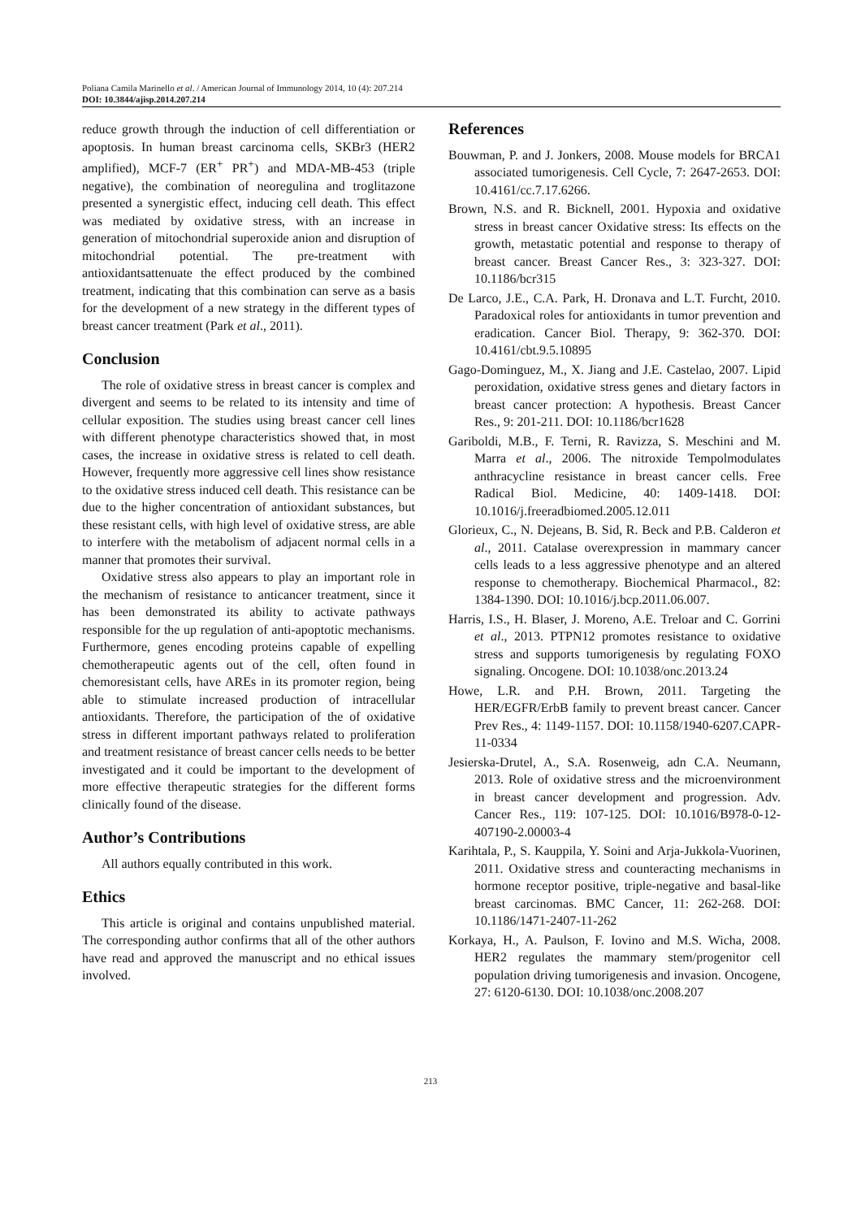Poliana Camila Marinello et al. / American Journal of Immunology 2014, 10 (4): 207.214
DOI: 10.3844/ajisp.2014.207.214
reduce growth through the induction of cell differentiation or apoptosis. In human breast carcinoma cells, SKBr3 (HER2 amplified), MCF-7 (ER<sup>+</sup> PR<sup>+</sup>) and MDA-MB-453 (triple negative), the combination of neoregulina and troglitazone presented a synergistic effect, inducing cell death. This effect was mediated by oxidative stress, with an increase in generation of mitochondrial superoxide anion and disruption of mitochondrial potential. The pre-treatment with antioxidantsattenuate the effect produced by the combined treatment, indicating that this combination can serve as a basis for the development of a new strategy in the different types of breast cancer treatment (Park et al., 2011).
Conclusion
The role of oxidative stress in breast cancer is complex and divergent and seems to be related to its intensity and time of cellular exposition. The studies using breast cancer cell lines with different phenotype characteristics showed that, in most cases, the increase in oxidative stress is related to cell death. However, frequently more aggressive cell lines show resistance to the oxidative stress induced cell death. This resistance can be due to the higher concentration of antioxidant substances, but these resistant cells, with high level of oxidative stress, are able to interfere with the metabolism of adjacent normal cells in a manner that promotes their survival.
Oxidative stress also appears to play an important role in the mechanism of resistance to anticancer treatment, since it has been demonstrated its ability to activate pathways responsible for the up regulation of anti-apoptotic mechanisms. Furthermore, genes encoding proteins capable of expelling chemotherapeutic agents out of the cell, often found in chemoresistant cells, have AREs in its promoter region, being able to stimulate increased production of intracellular antioxidants. Therefore, the participation of the of oxidative stress in different important pathways related to proliferation and treatment resistance of breast cancer cells needs to be better investigated and it could be important to the development of more effective therapeutic strategies for the different forms clinically found of the disease.
Author’s Contributions
All authors equally contributed in this work.
Ethics
This article is original and contains unpublished material. The corresponding author confirms that all of the other authors have read and approved the manuscript and no ethical issues involved.
References
Bouwman, P. and J. Jonkers, 2008. Mouse models for BRCA1 associated tumorigenesis. Cell Cycle, 7: 2647-2653. DOI: 10.4161/cc.7.17.6266.
Brown, N.S. and R. Bicknell, 2001. Hypoxia and oxidative stress in breast cancer Oxidative stress: Its effects on the growth, metastatic potential and response to therapy of breast cancer. Breast Cancer Res., 3: 323-327. DOI: 10.1186/bcr315
De Larco, J.E., C.A. Park, H. Dronava and L.T. Furcht, 2010. Paradoxical roles for antioxidants in tumor prevention and eradication. Cancer Biol. Therapy, 9: 362-370. DOI: 10.4161/cbt.9.5.10895
Gago-Dominguez, M., X. Jiang and J.E. Castelao, 2007. Lipid peroxidation, oxidative stress genes and dietary factors in breast cancer protection: A hypothesis. Breast Cancer Res., 9: 201-211. DOI: 10.1186/bcr1628
Gariboldi, M.B., F. Terni, R. Ravizza, S. Meschini and M. Marra et al., 2006. The nitroxide Tempolmodulates anthracycline resistance in breast cancer cells. Free Radical Biol. Medicine, 40: 1409-1418. DOI: 10.1016/j.freeradbiomed.2005.12.011
Glorieux, C., N. Dejeans, B. Sid, R. Beck and P.B. Calderon et al., 2011. Catalase overexpression in mammary cancer cells leads to a less aggressive phenotype and an altered response to chemotherapy. Biochemical Pharmacol., 82: 1384-1390. DOI: 10.1016/j.bcp.2011.06.007.
Harris, I.S., H. Blaser, J. Moreno, A.E. Treloar and C. Gorrini et al., 2013. PTPN12 promotes resistance to oxidative stress and supports tumorigenesis by regulating FOXO signaling. Oncogene. DOI: 10.1038/onc.2013.24
Howe, L.R. and P.H. Brown, 2011. Targeting the HER/EGFR/ErbB family to prevent breast cancer. Cancer Prev Res., 4: 1149-1157. DOI: 10.1158/1940-6207.CAPR-11-0334
Jesierska-Drutel, A., S.A. Rosenweig, adn C.A. Neumann, 2013. Role of oxidative stress and the microenvironment in breast cancer development and progression. Adv. Cancer Res., 119: 107-125. DOI: 10.1016/B978-0-12-407190-2.00003-4
Karihtala, P., S. Kauppila, Y. Soini and Arja-Jukkola-Vuorinen, 2011. Oxidative stress and counteracting mechanisms in hormone receptor positive, triple-negative and basal-like breast carcinomas. BMC Cancer, 11: 262-268. DOI: 10.1186/1471-2407-11-262
Korkaya, H., A. Paulson, F. Iovino and M.S. Wicha, 2008. HER2 regulates the mammary stem/progenitor cell population driving tumorigenesis and invasion. Oncogene, 27: 6120-6130. DOI: 10.1038/onc.2008.207
213